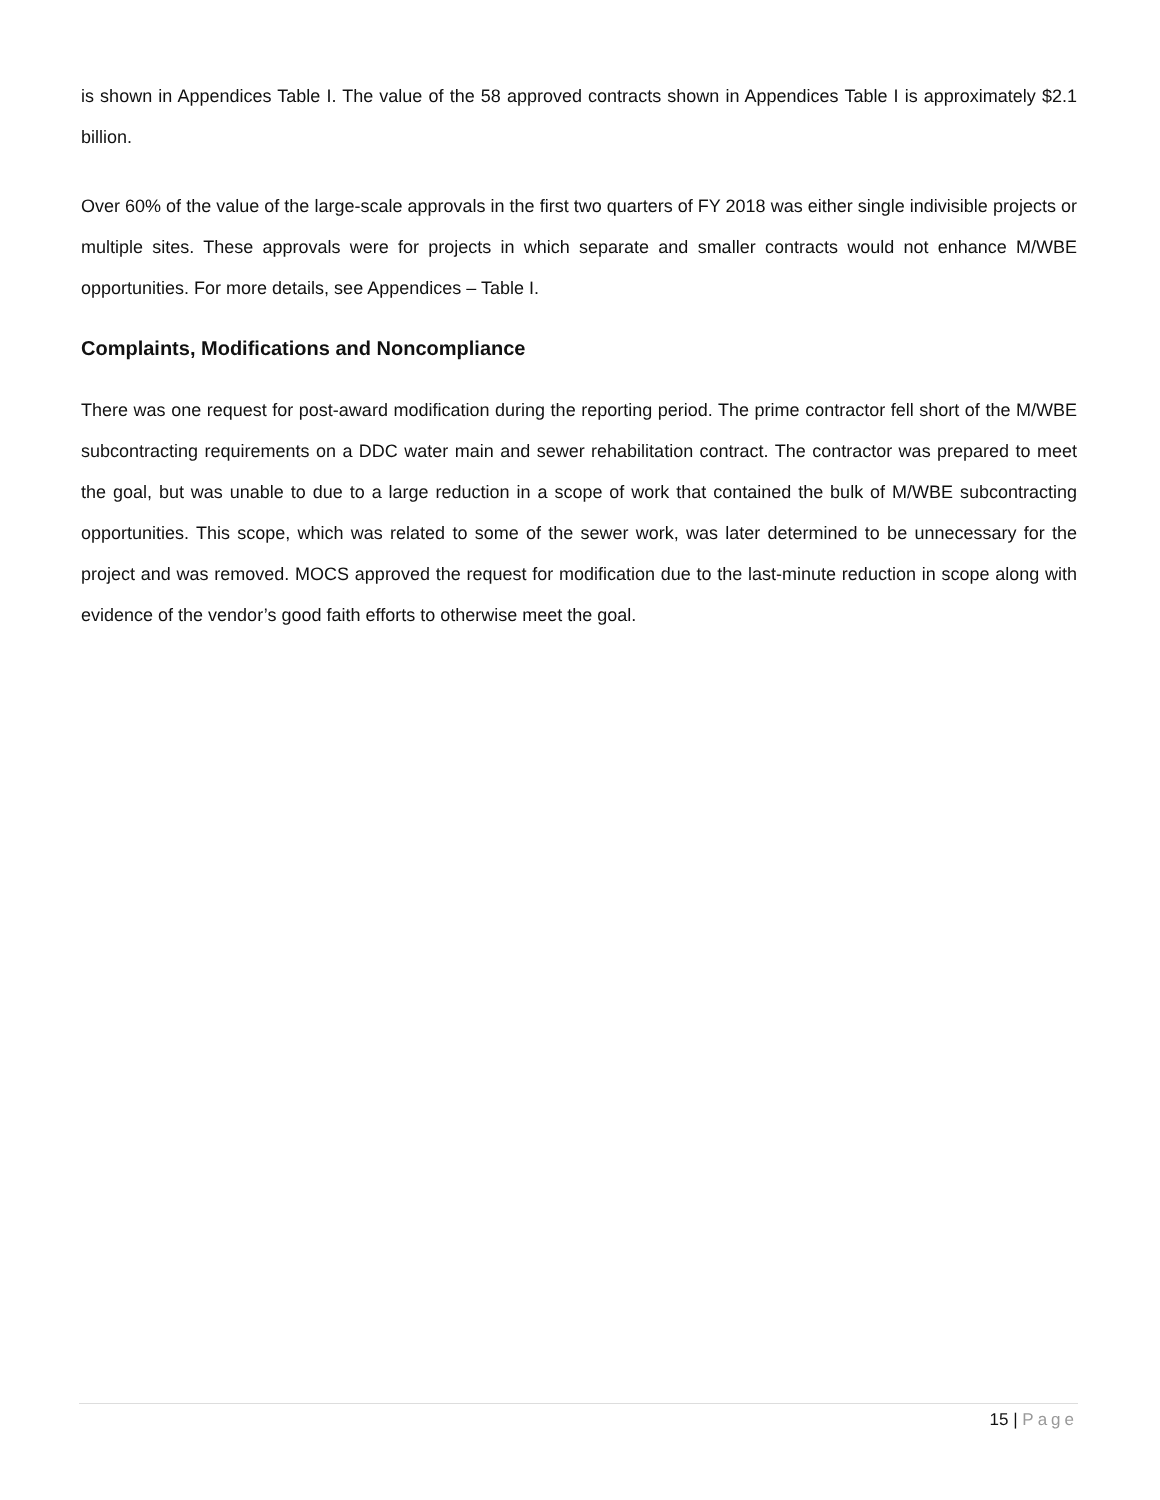is shown in Appendices Table I. The value of the 58 approved contracts shown in Appendices Table I is approximately $2.1 billion.
Over 60% of the value of the large-scale approvals in the first two quarters of FY 2018 was either single indivisible projects or multiple sites. These approvals were for projects in which separate and smaller contracts would not enhance M/WBE opportunities. For more details, see Appendices – Table I.
Complaints, Modifications and Noncompliance
There was one request for post-award modification during the reporting period. The prime contractor fell short of the M/WBE subcontracting requirements on a DDC water main and sewer rehabilitation contract. The contractor was prepared to meet the goal, but was unable to due to a large reduction in a scope of work that contained the bulk of M/WBE subcontracting opportunities. This scope, which was related to some of the sewer work, was later determined to be unnecessary for the project and was removed. MOCS approved the request for modification due to the last-minute reduction in scope along with evidence of the vendor’s good faith efforts to otherwise meet the goal.
15 | Page